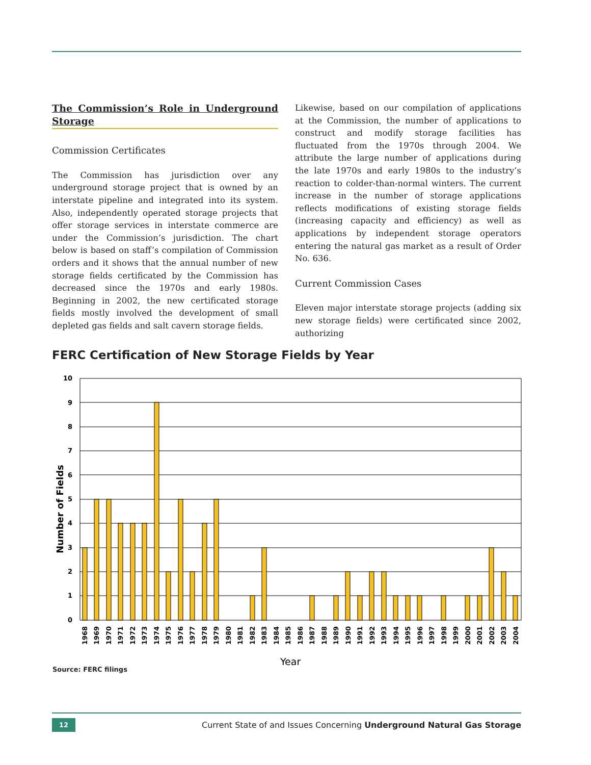The Commission’s Role in Underground Storage
Commission Certificates
The Commission has jurisdiction over any underground storage project that is owned by an interstate pipeline and integrated into its system. Also, independently operated storage projects that offer storage services in interstate commerce are under the Commission’s jurisdiction. The chart below is based on staff’s compilation of Commission orders and it shows that the annual number of new storage fields certificated by the Commission has decreased since the 1970s and early 1980s. Beginning in 2002, the new certificated storage fields mostly involved the development of small depleted gas fields and salt cavern storage fields.
Likewise, based on our compilation of applications at the Commission, the number of applications to construct and modify storage facilities has fluctuated from the 1970s through 2004. We attribute the large number of applications during the late 1970s and early 1980s to the industry’s reaction to colder-than-normal winters. The current increase in the number of storage applications reflects modifications of existing storage fields (increasing capacity and efficiency) as well as applications by independent storage operators entering the natural gas market as a result of Order No. 636.
Current Commission Cases
Eleven major interstate storage projects (adding six new storage fields) were certificated since 2002, authorizing
FERC Certification of New Storage Fields by Year
10
9
8
7
6
5
4
3
2
1
0
Number of Fields
1968
1969
1970
1971
1972
1973
1974
1975
1976
1977
1978
1979
1980
1981
1982
1983
1984
1985
1986
1987
1988
1989
1990
1991
1992
1993
1994
1995
1996
1997
1998
1999
2000
2001
2002
2003
2004
Year
Source: FERC filings
12 Current State of and Issues Concerning Underground Natural Gas Storage